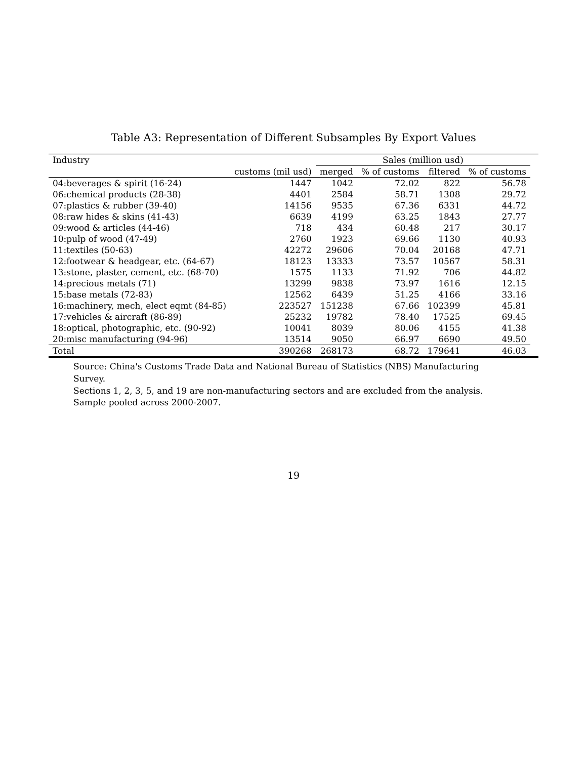Table A3: Representation of Different Subsamples By Export Values
| Industry | | Sales (million usd) | | | | |
| --- | --- | --- | --- | --- | --- | --- |
| | customs (mil usd) | merged | % of customs | filtered | % of customs | |
| 04:beverages & spirit (16-24) | 1447 | 1042 | 72.02 | 822 | 56.78 | |
| 06:chemical products (28-38) | 4401 | 2584 | 58.71 | 1308 | 29.72 | |
| 07:plastics & rubber (39-40) | 14156 | 9535 | 67.36 | 6331 | 44.72 | |
| 08:raw hides & skins (41-43) | 6639 | 4199 | 63.25 | 1843 | 27.77 | |
| 09:wood & articles (44-46) | 718 | 434 | 60.48 | 217 | 30.17 | |
| 10:pulp of wood (47-49) | 2760 | 1923 | 69.66 | 1130 | 40.93 | |
| 11:textiles (50-63) | 42272 | 29606 | 70.04 | 20168 | 47.71 | |
| 12:footwear & headgear, etc. (64-67) | 18123 | 13333 | 73.57 | 10567 | 58.31 | |
| 13:stone, plaster, cement, etc. (68-70) | 1575 | 1133 | 71.92 | 706 | 44.82 | |
| 14:precious metals (71) | 13299 | 9838 | 73.97 | 1616 | 12.15 | |
| 15:base metals (72-83) | 12562 | 6439 | 51.25 | 4166 | 33.16 | |
| 16:machinery, mech, elect eqmt (84-85) | 223527 | 151238 | 67.66 | 102399 | 45.81 | |
| 17:vehicles & aircraft (86-89) | 25232 | 19782 | 78.40 | 17525 | 69.45 | |
| 18:optical, photographic, etc. (90-92) | 10041 | 8039 | 80.06 | 4155 | 41.38 | |
| 20:misc manufacturing (94-96) | 13514 | 9050 | 66.97 | 6690 | 49.50 | |
| Total | 390268 | 268173 | 68.72 | 179641 | 46.03 | |
Source: China's Customs Trade Data and National Bureau of Statistics (NBS) Manufacturing Survey.
Sections 1, 2, 3, 5, and 19 are non-manufacturing sectors and are excluded from the analysis.
Sample pooled across 2000-2007.
19